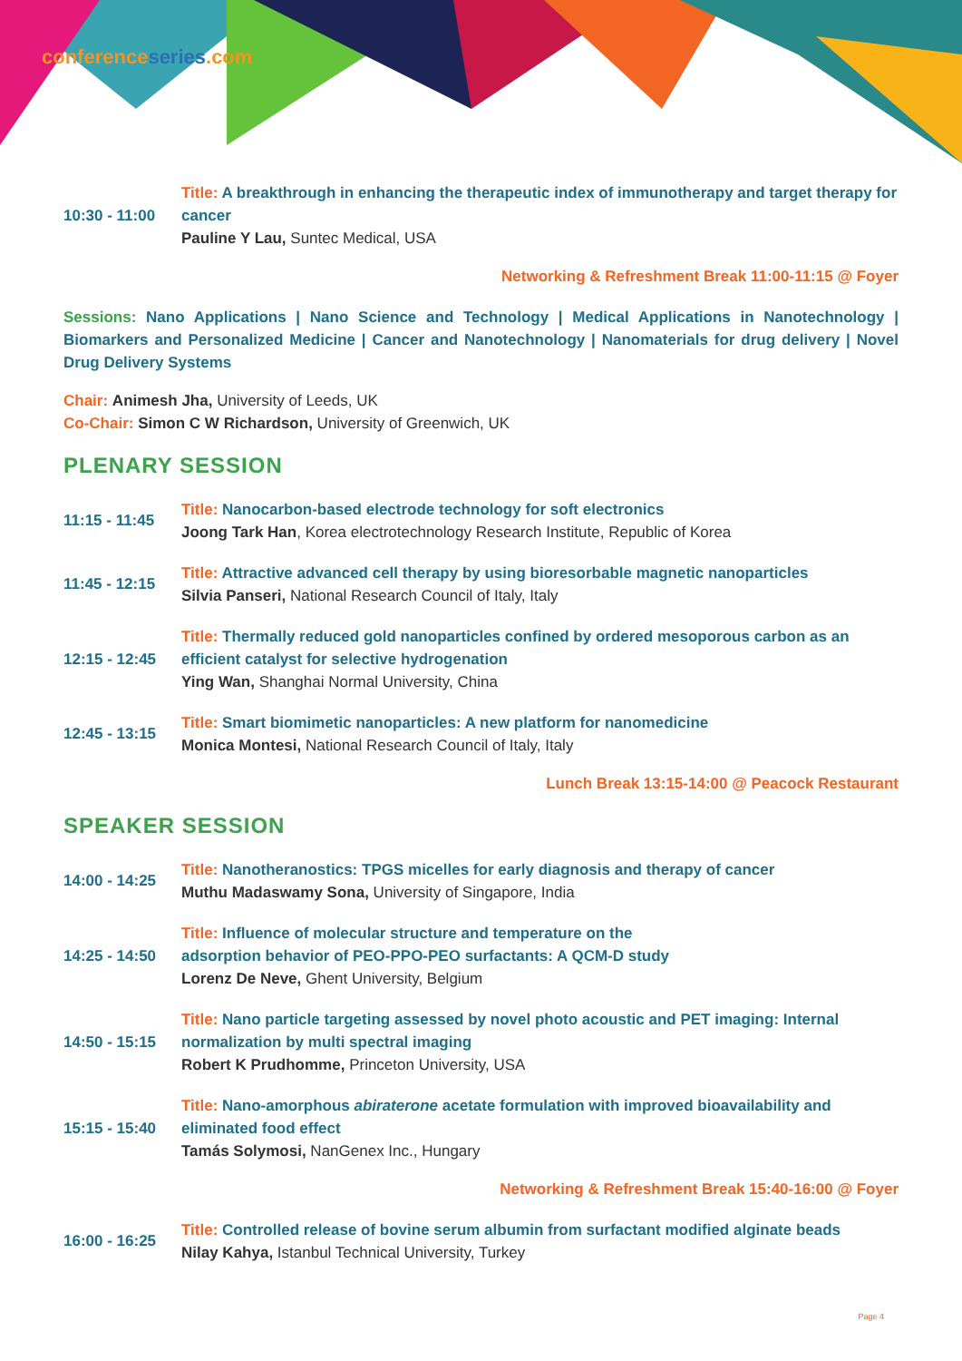conferenceseries.com
10:30 - 11:00
Title: A breakthrough in enhancing the therapeutic index of immunotherapy and target therapy for cancer
Pauline Y Lau, Suntec Medical, USA
Networking & Refreshment Break 11:00-11:15 @ Foyer
Sessions: Nano Applications | Nano Science and Technology | Medical Applications in Nanotechnology | Biomarkers and Personalized Medicine | Cancer and Nanotechnology | Nanomaterials for drug delivery | Novel Drug Delivery Systems
Chair: Animesh Jha, University of Leeds, UK
Co-Chair: Simon C W Richardson, University of Greenwich, UK
PLENARY SESSION
11:15 - 11:45
Title: Nanocarbon-based electrode technology for soft electronics
Joong Tark Han, Korea electrotechnology Research Institute, Republic of Korea
11:45 - 12:15
Title: Attractive advanced cell therapy by using bioresorbable magnetic nanoparticles
Silvia Panseri, National Research Council of Italy, Italy
12:15 - 12:45
Title: Thermally reduced gold nanoparticles confined by ordered mesoporous carbon as an efficient catalyst for selective hydrogenation
Ying Wan, Shanghai Normal University, China
12:45 - 13:15
Title: Smart biomimetic nanoparticles: A new platform for nanomedicine
Monica Montesi, National Research Council of Italy, Italy
Lunch Break 13:15-14:00 @ Peacock Restaurant
SPEAKER SESSION
14:00 - 14:25
Title: Nanotheranostics: TPGS micelles for early diagnosis and therapy of cancer
Muthu Madaswamy Sona, University of Singapore, India
14:25 - 14:50
Title: Influence of molecular structure and temperature on the
adsorption behavior of PEO-PPO-PEO surfactants: A QCM-D study
Lorenz De Neve, Ghent University, Belgium
14:50 - 15:15
Title: Nano particle targeting assessed by novel photo acoustic and PET imaging: Internal normalization by multi spectral imaging
Robert K Prudhomme, Princeton University, USA
15:15 - 15:40
Title: Nano-amorphous abiraterone acetate formulation with improved bioavailability and eliminated food effect
Tamás Solymosi, NanGenex Inc., Hungary
Networking & Refreshment Break 15:40-16:00 @ Foyer
16:00 - 16:25
Title: Controlled release of bovine serum albumin from surfactant modified alginate beads
Nilay Kahya, Istanbul Technical University, Turkey
Page 4